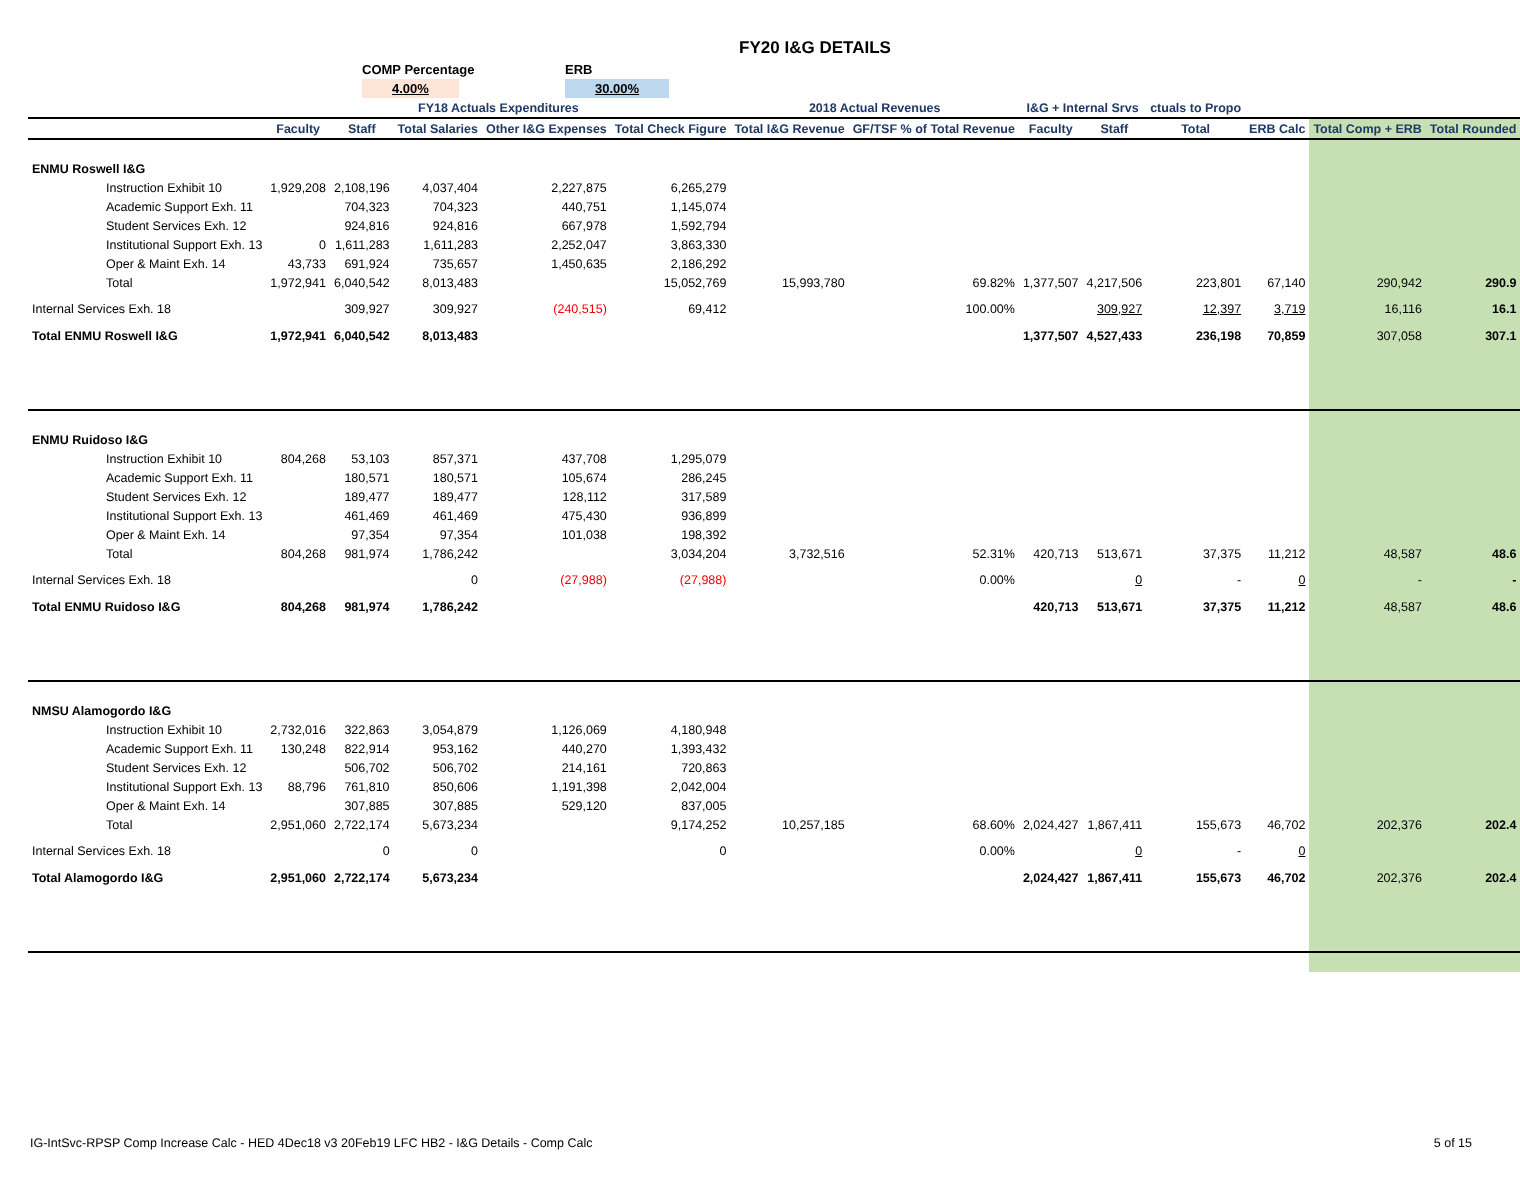FY20 I&G DETAILS
COMP Percentage
4.00%
ERB
30.00%
| | FY18 Actuals Expenditures | | | | | 2018 Actual Revenues | | I&G + Internal Srvs | | ctuals to Propo | | | |
| --- | --- | --- | --- | --- | --- | --- | --- | --- | --- | --- | --- | --- | --- |
| | Faculty | Staff | Total Salaries | Other I&G Expenses | Total Check Figure | Total I&G Revenue | GF/TSF % of Total Revenue | Faculty | Staff | Total | ERB Calc | Total Comp + ERB | Total Rounded |
| ENMU Roswell I&G | | | | | | | | | | | | | |
| Instruction Exhibit 10 | 1,929,208 | 2,108,196 | 4,037,404 | 2,227,875 | 6,265,279 | | | | | | | | |
| Academic Support Exh. 11 | | 704,323 | 704,323 | 440,751 | 1,145,074 | | | | | | | | |
| Student Services Exh. 12 | | 924,816 | 924,816 | 667,978 | 1,592,794 | | | | | | | | |
| Institutional Support Exh. 13 | 0 | 1,611,283 | 1,611,283 | 2,252,047 | 3,863,330 | | | | | | | | |
| Oper & Maint Exh. 14 | 43,733 | 691,924 | 735,657 | 1,450,635 | 2,186,292 | | | | | | | | |
| Total | 1,972,941 | 6,040,542 | 8,013,483 | | 15,052,769 | 15,993,780 | 69.82% | 1,377,507 | 4,217,506 | 223,801 | 67,140 | 290,942 | 290.9 |
| Internal Services Exh. 18 | | 309,927 | 309,927 | (240,515) | 69,412 | | 100.00% | | 309,927 | 12,397 | 3,719 | 16,116 | 16.1 |
| Total ENMU Roswell I&G | 1,972,941 | 6,040,542 | 8,013,483 | | | | | 1,377,507 | 4,527,433 | 236,198 | 70,859 | 307,058 | 307.1 |
| ENMU Ruidoso I&G | | | | | | | | | | | | | |
| Instruction Exhibit 10 | 804,268 | 53,103 | 857,371 | 437,708 | 1,295,079 | | | | | | | | |
| Academic Support Exh. 11 | | 180,571 | 180,571 | 105,674 | 286,245 | | | | | | | | |
| Student Services Exh. 12 | | 189,477 | 189,477 | 128,112 | 317,589 | | | | | | | | |
| Institutional Support Exh. 13 | | 461,469 | 461,469 | 475,430 | 936,899 | | | | | | | | |
| Oper & Maint Exh. 14 | | 97,354 | 97,354 | 101,038 | 198,392 | | | | | | | | |
| Total | 804,268 | 981,974 | 1,786,242 | | 3,034,204 | 3,732,516 | 52.31% | 420,713 | 513,671 | 37,375 | 11,212 | 48,587 | 48.6 |
| Internal Services Exh. 18 | | | 0 | (27,988) | (27,988) | | 0.00% | | 0 | - | 0 | - | - |
| Total ENMU Ruidoso I&G | 804,268 | 981,974 | 1,786,242 | | | | | 420,713 | 513,671 | 37,375 | 11,212 | 48,587 | 48.6 |
| NMSU Alamogordo I&G | | | | | | | | | | | | | |
| Instruction Exhibit 10 | 2,732,016 | 322,863 | 3,054,879 | 1,126,069 | 4,180,948 | | | | | | | | |
| Academic Support Exh. 11 | 130,248 | 822,914 | 953,162 | 440,270 | 1,393,432 | | | | | | | | |
| Student Services Exh. 12 | | 506,702 | 506,702 | 214,161 | 720,863 | | | | | | | | |
| Institutional Support Exh. 13 | 88,796 | 761,810 | 850,606 | 1,191,398 | 2,042,004 | | | | | | | | |
| Oper & Maint Exh. 14 | | 307,885 | 307,885 | 529,120 | 837,005 | | | | | | | | |
| Total | 2,951,060 | 2,722,174 | 5,673,234 | | 9,174,252 | 10,257,185 | 68.60% | 2,024,427 | 1,867,411 | 155,673 | 46,702 | 202,376 | 202.4 |
| Internal Services Exh. 18 | | 0 | 0 | | 0 | | 0.00% | | 0 | - | 0 | | |
| Total Alamogordo I&G | 2,951,060 | 2,722,174 | 5,673,234 | | | | | 2,024,427 | 1,867,411 | 155,673 | 46,702 | 202,376 | 202.4 |
IG-IntSvc-RPSP Comp Increase Calc - HED 4Dec18 v3 20Feb19 LFC HB2 - I&G Details - Comp Calc 5 of 15